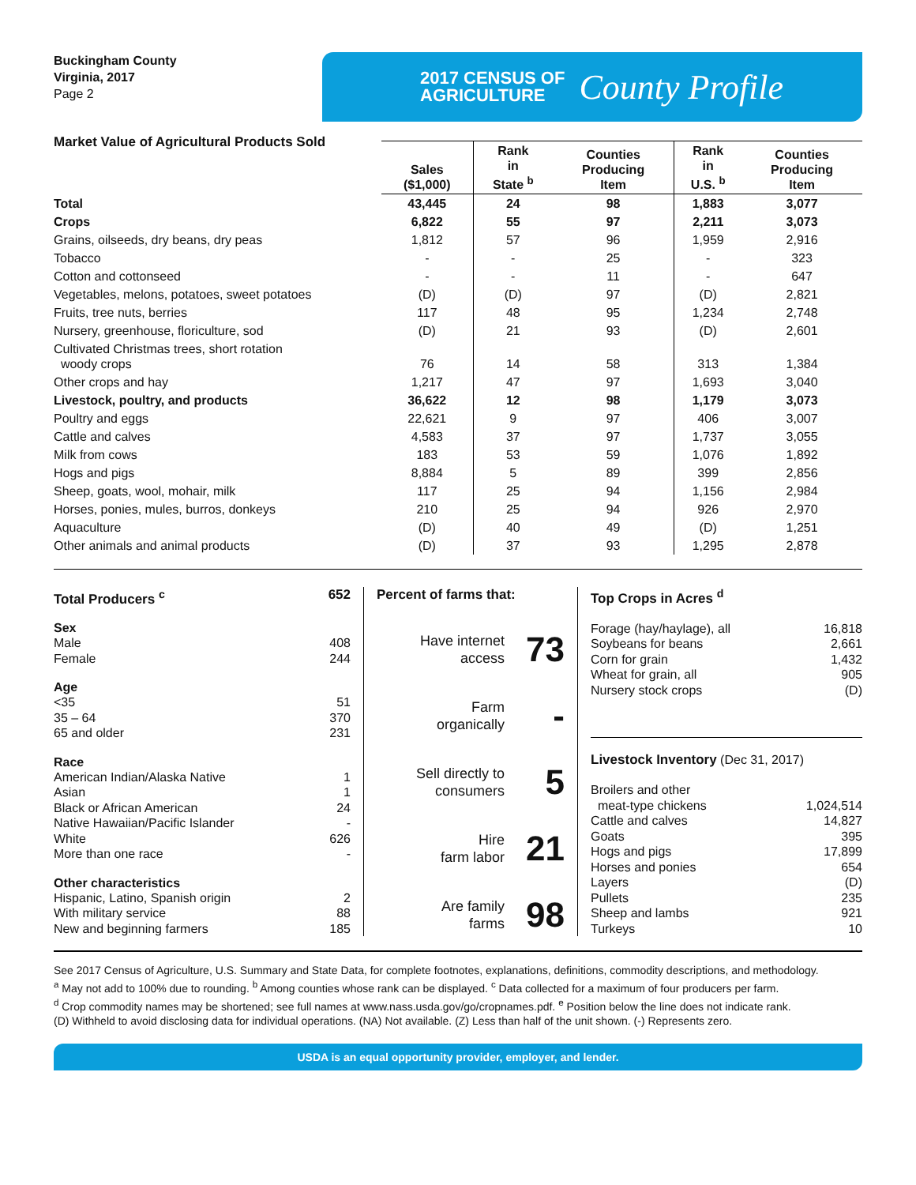Buckingham County
Virginia, 2017
Page 2
2017 CENSUS OF
AGRICULTURE
County Profile
Market Value of Agricultural Products Sold
| | Sales ($1,000) | Rank in State <sup>b</sup> | Counties Producing Item | Rank in U.S. <sup>b</sup> | Counties Producing Item |
| --- | --- | --- | --- | --- | --- |
| Total | 43,445 | 24 | 98 | 1,883 | 3,077 |
| Crops | 6,822 | 55 | 97 | 2,211 | 3,073 |
| Grains, oilseeds, dry beans, dry peas | 1,812 | 57 | 96 | 1,959 | 2,916 |
| Tobacco | - | - | 25 | - | 323 |
| Cotton and cottonseed | - | - | 11 | - | 647 |
| Vegetables, melons, potatoes, sweet potatoes | (D) | (D) | 97 | (D) | 2,821 |
| Fruits, tree nuts, berries | 117 | 48 | 95 | 1,234 | 2,748 |
| Nursery, greenhouse, floriculture, sod | (D) | 21 | 93 | (D) | 2,601 |
| Cultivated Christmas trees, short rotation woody crops | 76 | 14 | 58 | 313 | 1,384 |
| Other crops and hay | 1,217 | 47 | 97 | 1,693 | 3,040 |
| Livestock, poultry, and products | 36,622 | 12 | 98 | 1,179 | 3,073 |
| Poultry and eggs | 22,621 | 9 | 97 | 406 | 3,007 |
| Cattle and calves | 4,583 | 37 | 97 | 1,737 | 3,055 |
| Milk from cows | 183 | 53 | 59 | 1,076 | 1,892 |
| Hogs and pigs | 8,884 | 5 | 89 | 399 | 2,856 |
| Sheep, goats, wool, mohair, milk | 117 | 25 | 94 | 1,156 | 2,984 |
| Horses, ponies, mules, burros, donkeys | 210 | 25 | 94 | 926 | 2,970 |
| Aquaculture | (D) | 40 | 49 | (D) | 1,251 |
| Other animals and animal products | (D) | 37 | 93 | 1,295 | 2,878 |
Total Producers <sup>c</sup> 652
Sex
Male 408
Female 244
Age
<35 51
35 – 64 370
65 and older 231
Race
American Indian/Alaska Native 1
Asian 1
Black or African American 24
Native Hawaiian/Pacific Islander -
White 626
More than one race -
Other characteristics
Hispanic, Latino, Spanish origin 2
With military service 88
New and beginning farmers 185
Percent of farms that:
Have internet
access 73
Farm
organically -
Sell directly to
consumers 5
Hire
farm labor 21
Are family
farms 98
Top Crops in Acres <sup>d</sup>
Forage (hay/haylage), all 16,818
Soybeans for beans 2,661
Corn for grain 1,432
Wheat for grain, all 905
Nursery stock crops (D)
Livestock Inventory (Dec 31, 2017)
Broilers and other
meat-type chickens 1,024,514
Cattle and calves 14,827
Goats 395
Hogs and pigs 17,899
Horses and ponies 654
Layers (D)
Pullets 235
Sheep and lambs 921
Turkeys 10
See 2017 Census of Agriculture, U.S. Summary and State Data, for complete footnotes, explanations, definitions, commodity descriptions, and methodology.
<sup>a</sup> May not add to 100% due to rounding. <sup>b</sup> Among counties whose rank can be displayed. <sup>c</sup> Data collected for a maximum of four producers per farm.
<sup>d</sup> Crop commodity names may be shortened; see full names at www.nass.usda.gov/go/cropnames.pdf. <sup>e</sup> Position below the line does not indicate rank.
(D) Withheld to avoid disclosing data for individual operations. (NA) Not available. (Z) Less than half of the unit shown. (-) Represents zero.
USDA is an equal opportunity provider, employer, and lender.